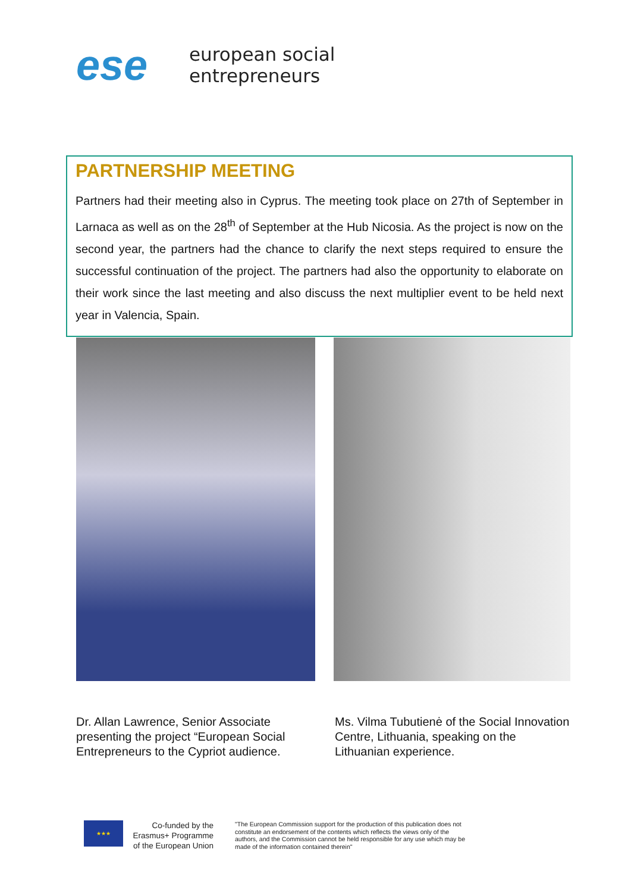ese
european social
entrepreneurs
PARTNERSHIP MEETING
Partners had their meeting also in Cyprus. The meeting took place on 27th of September in Larnaca as well as on the 28<sup>th</sup> of September at the Hub Nicosia. As the project is now on the second year, the partners had the chance to clarify the next steps required to ensure the successful continuation of the project. The partners had also the opportunity to elaborate on their work since the last meeting and also discuss the next multiplier event to be held next year in Valencia, Spain.
Dr. Allan Lawrence, Senior Associate presenting the project “European Social Entrepreneurs to the Cypriot audience.
Ms. Vilma Tubutienė of the Social Innovation Centre, Lithuania, speaking on the Lithuanian experience.
★★★
Co-funded by the Erasmus+ Programme of the European Union
"The European Commission support for the production of this publication does not constitute an endorsement of the contents which reflects the views only of the authors, and the Commission cannot be held responsible for any use which may be made of the information contained therein"